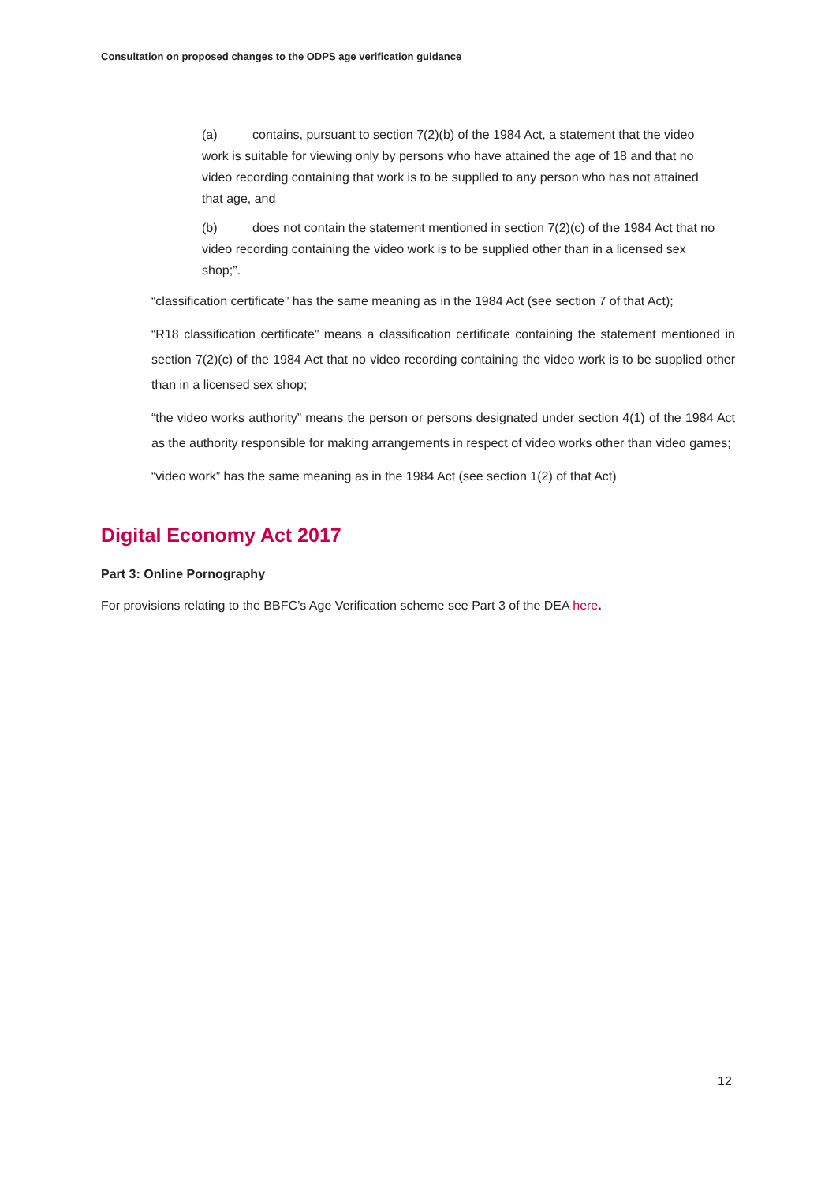Consultation on proposed changes to the ODPS age verification guidance
(a) contains, pursuant to section 7(2)(b) of the 1984 Act, a statement that the video work is suitable for viewing only by persons who have attained the age of 18 and that no video recording containing that work is to be supplied to any person who has not attained that age, and
(b) does not contain the statement mentioned in section 7(2)(c) of the 1984 Act that no video recording containing the video work is to be supplied other than in a licensed sex shop;”.
“classification certificate” has the same meaning as in the 1984 Act (see section 7 of that Act);
“R18 classification certificate” means a classification certificate containing the statement mentioned in section 7(2)(c) of the 1984 Act that no video recording containing the video work is to be supplied other than in a licensed sex shop;
“the video works authority” means the person or persons designated under section 4(1) of the 1984 Act as the authority responsible for making arrangements in respect of video works other than video games;
“video work” has the same meaning as in the 1984 Act (see section 1(2) of that Act)
Digital Economy Act 2017
Part 3: Online Pornography
For provisions relating to the BBFC’s Age Verification scheme see Part 3 of the DEA here.
12